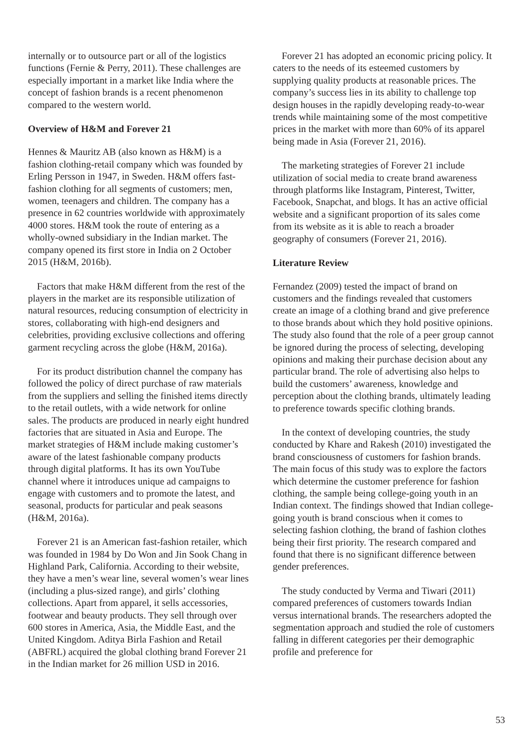internally or to outsource part or all of the logistics functions (Fernie & Perry, 2011). These challenges are especially important in a market like India where the concept of fashion brands is a recent phenomenon compared to the western world.
Overview of H&M and Forever 21
Hennes & Mauritz AB (also known as H&M) is a fashion clothing-retail company which was founded by Erling Persson in 1947, in Sweden. H&M offers fast-fashion clothing for all segments of customers; men, women, teenagers and children. The company has a presence in 62 countries worldwide with approximately 4000 stores. H&M took the route of entering as a wholly-owned subsidiary in the Indian market. The company opened its first store in India on 2 October 2015 (H&M, 2016b).
Factors that make H&M different from the rest of the players in the market are its responsible utilization of natural resources, reducing consumption of electricity in stores, collaborating with high-end designers and celebrities, providing exclusive collections and offering garment recycling across the globe (H&M, 2016a).
For its product distribution channel the company has followed the policy of direct purchase of raw materials from the suppliers and selling the finished items directly to the retail outlets, with a wide network for online sales. The products are produced in nearly eight hundred factories that are situated in Asia and Europe. The market strategies of H&M include making customer’s aware of the latest fashionable company products through digital platforms. It has its own YouTube channel where it introduces unique ad campaigns to engage with customers and to promote the latest, and seasonal, products for particular and peak seasons (H&M, 2016a).
Forever 21 is an American fast-fashion retailer, which was founded in 1984 by Do Won and Jin Sook Chang in Highland Park, California. According to their website, they have a men’s wear line, several women’s wear lines (including a plus-sized range), and girls’ clothing collections. Apart from apparel, it sells accessories, footwear and beauty products. They sell through over 600 stores in America, Asia, the Middle East, and the United Kingdom. Aditya Birla Fashion and Retail (ABFRL) acquired the global clothing brand Forever 21 in the Indian market for 26 million USD in 2016.
Forever 21 has adopted an economic pricing policy. It caters to the needs of its esteemed customers by supplying quality products at reasonable prices. The company’s success lies in its ability to challenge top design houses in the rapidly developing ready-to-wear trends while maintaining some of the most competitive prices in the market with more than 60% of its apparel being made in Asia (Forever 21, 2016).
The marketing strategies of Forever 21 include utilization of social media to create brand awareness through platforms like Instagram, Pinterest, Twitter, Facebook, Snapchat, and blogs. It has an active official website and a significant proportion of its sales come from its website as it is able to reach a broader geography of consumers (Forever 21, 2016).
Literature Review
Fernandez (2009) tested the impact of brand on customers and the findings revealed that customers create an image of a clothing brand and give preference to those brands about which they hold positive opinions. The study also found that the role of a peer group cannot be ignored during the process of selecting, developing opinions and making their purchase decision about any particular brand. The role of advertising also helps to build the customers’ awareness, knowledge and perception about the clothing brands, ultimately leading to preference towards specific clothing brands.
In the context of developing countries, the study conducted by Khare and Rakesh (2010) investigated the brand consciousness of customers for fashion brands. The main focus of this study was to explore the factors which determine the customer preference for fashion clothing, the sample being college-going youth in an Indian context. The findings showed that Indian college-going youth is brand conscious when it comes to selecting fashion clothing, the brand of fashion clothes being their first priority. The research compared and found that there is no significant difference between gender preferences.
The study conducted by Verma and Tiwari (2011) compared preferences of customers towards Indian versus international brands. The researchers adopted the segmentation approach and studied the role of customers falling in different categories per their demographic profile and preference for
53